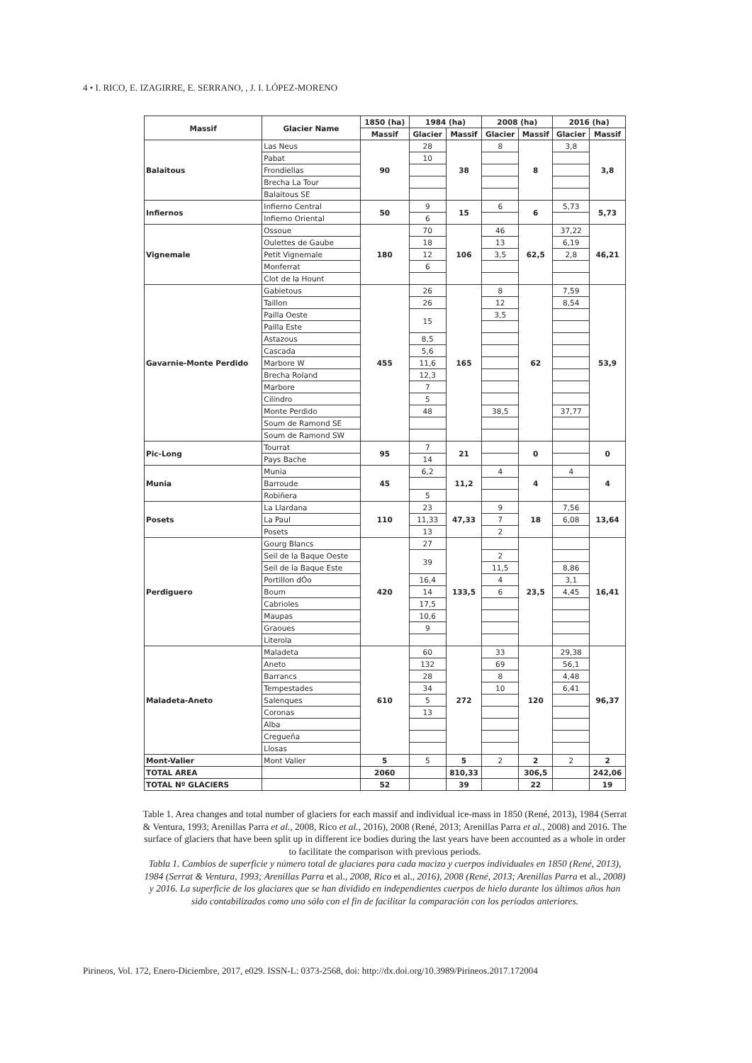4 • I. RICO, E. IZAGIRRE, E. SERRANO, , J. I. LÓPEZ-MORENO
| Massif | Glacier Name | 1850 (ha) | 1984 (ha) | | 2008 (ha) | | 2016 (ha) | |
| --- | --- | --- | --- | --- | --- | --- | --- | --- |
| | | Massif | Glacier | Massif | Glacier | Massif | Glacier | Massif |
| Balaitous | Las Neus | 90 | 28 | 38 | 8 | 8 | 3,8 | 3,8 |
| | Pabat | | 10 | | | | | |
| | Frondiellas | | | | | | | |
| | Brecha La Tour | | | | | | | |
| | Balaitous SE | | | | | | | |
| Infiernos | Infierno Central | 50 | 9 | 15 | 6 | 6 | 5,73 | 5,73 |
| | Infierno Oriental | | 6 | | | | | |
| Vignemale | Ossoue | 180 | 70 | 106 | 46 | 62,5 | 37,22 | 46,21 |
| | Oulettes de Gaube | | 18 | | 13 | | 6,19 | |
| | Petit Vignemale | | 12 | | 3,5 | | 2,8 | |
| | Monferrat | | 6 | | | | | |
| | Clot de la Hount | | | | | | | |
| Gavarnie-Monte Perdido | Gabietous | 455 | 26 | 165 | 8 | 62 | 7,59 | 53,9 |
| | Taillon | | 26 | | 12 | | 8,54 | |
| | Pailla Oeste | | 15 | | 3,5 | | | |
| | Pailla Este | | | | | | | |
| | Astazous | | 8,5 | | | | | |
| | Cascada | | 5,6 | | | | | |
| | Marbore W | | 11,6 | | | | | |
| | Brecha Roland | | 12,3 | | | | | |
| | Marbore | | 7 | | | | | |
| | Cilindro | | 5 | | | | | |
| | Monte Perdido | | 48 | | 38,5 | | 37,77 | |
| | Soum de Ramond SE | | | | | | | |
| | Soum de Ramond SW | | | | | | | |
| Pic-Long | Tourrat | 95 | 7 | 21 | | 0 | | 0 |
| | Pays Bache | | 14 | | | | | |
| Munia | Munia | 45 | 6,2 | 11,2 | 4 | 4 | 4 | 4 |
| | Barroude | | | | | | | |
| | Robiñera | | 5 | | | | | |
| Posets | La Llardana | 110 | 23 | 47,33 | 9 | 18 | 7,56 | 13,64 |
| | La Paul | | 11,33 | | 7 | | 6,08 | |
| | Posets | | 13 | | 2 | | | |
| Perdiguero | Gourg Blancs | 420 | 27 | 133,5 | | 23,5 | | 16,41 |
| | Seil de la Baque Oeste | | 39 | | 2 | | | |
| | Seil de la Baque Este | | | | 11,5 | | 8,86 | |
| | Portillon dÓo | | 16,4 | | 4 | | 3,1 | |
| | Boum | | 14 | | 6 | | 4,45 | |
| | Cabrioles | | 17,5 | | | | | |
| | Maupas | | 10,6 | | | | | |
| | Graoues | | 9 | | | | | |
| | Literola | | | | | | | |
| Maladeta-Aneto | Maladeta | 610 | 60 | 272 | 33 | 120 | 29,38 | 96,37 |
| | Aneto | | 132 | | 69 | | 56,1 | |
| | Barrancs | | 28 | | 8 | | 4,48 | |
| | Tempestades | | 34 | | 10 | | 6,41 | |
| | Salenques | | 5 | | | | | |
| | Coronas | | 13 | | | | | |
| | Alba | | | | | | | |
| | Cregueña | | | | | | | |
| | Llosas | | | | | | | |
| Mont-Valier | Mont Valier | 5 | 5 | 5 | 2 | 2 | 2 | 2 |
| TOTAL AREA | | 2060 | | 810,33 | | 306,5 | | 242,06 |
| TOTAL Nº GLACIERS | | 52 | | 39 | | 22 | | 19 |
Table 1. Area changes and total number of glaciers for each massif and individual ice-mass in 1850 (René, 2013), 1984 (Serrat & Ventura, 1993; Arenillas Parra et al., 2008, Rico et al., 2016), 2008 (René, 2013; Arenillas Parra et al., 2008) and 2016. The surface of glaciers that have been split up in different ice bodies during the last years have been accounted as a whole in order to facilitate the comparison with previous periods.
Tabla 1. Cambios de superficie y número total de glaciares para cada macizo y cuerpos individuales en 1850 (René, 2013), 1984 (Serrat & Ventura, 1993; Arenillas Parra et al., 2008, Rico et al., 2016), 2008 (René, 2013; Arenillas Parra et al., 2008) y 2016. La superficie de los glaciares que se han dividido en independientes cuerpos de hielo durante los últimos años han sido contabilizados como uno sólo con el fin de facilitar la comparación con los períodos anteriores.
Pirineos, Vol. 172, Enero-Diciembre, 2017, e029. ISSN-L: 0373-2568, doi: http://dx.doi.org/10.3989/Pirineos.2017.172004